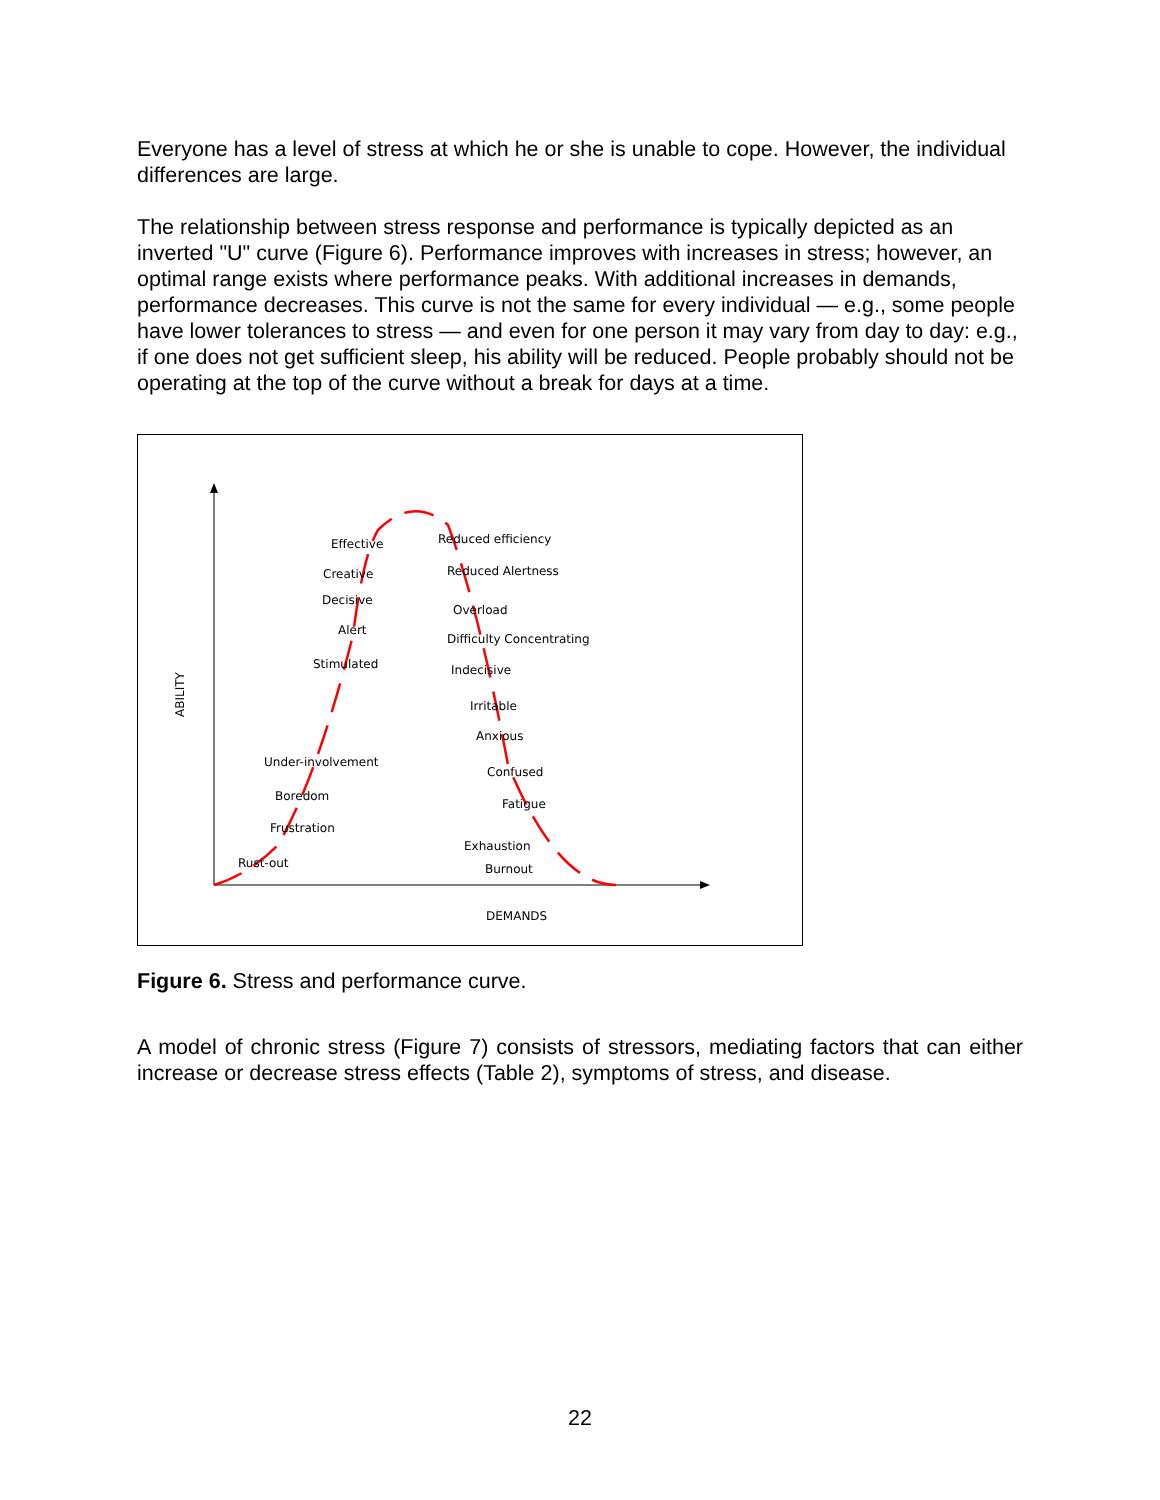Everyone has a level of stress at which he or she is unable to cope. However, the individual differences are large.
The relationship between stress response and performance is typically depicted as an inverted "U" curve (Figure 6). Performance improves with increases in stress; however, an optimal range exists where performance peaks. With additional increases in demands, performance decreases. This curve is not the same for every individual — e.g., some people have lower tolerances to stress — and even for one person it may vary from day to day: e.g., if one does not get sufficient sleep, his ability will be reduced. People probably should not be operating at the top of the curve without a break for days at a time.
ABILITY
DEMANDS
Effective
Creative
Decisive
Alert
Stimulated
Under-involvement
Boredom
Frustration
Rust-out
Reduced efficiency
Reduced Alertness
Overload
Difficulty Concentrating
Indecisive
Irritable
Anxious
Confused
Fatigue
Exhaustion
Burnout
Figure 6. Stress and performance curve.
A model of chronic stress (Figure 7) consists of stressors, mediating factors that can either increase or decrease stress effects (Table 2), symptoms of stress, and disease.
22